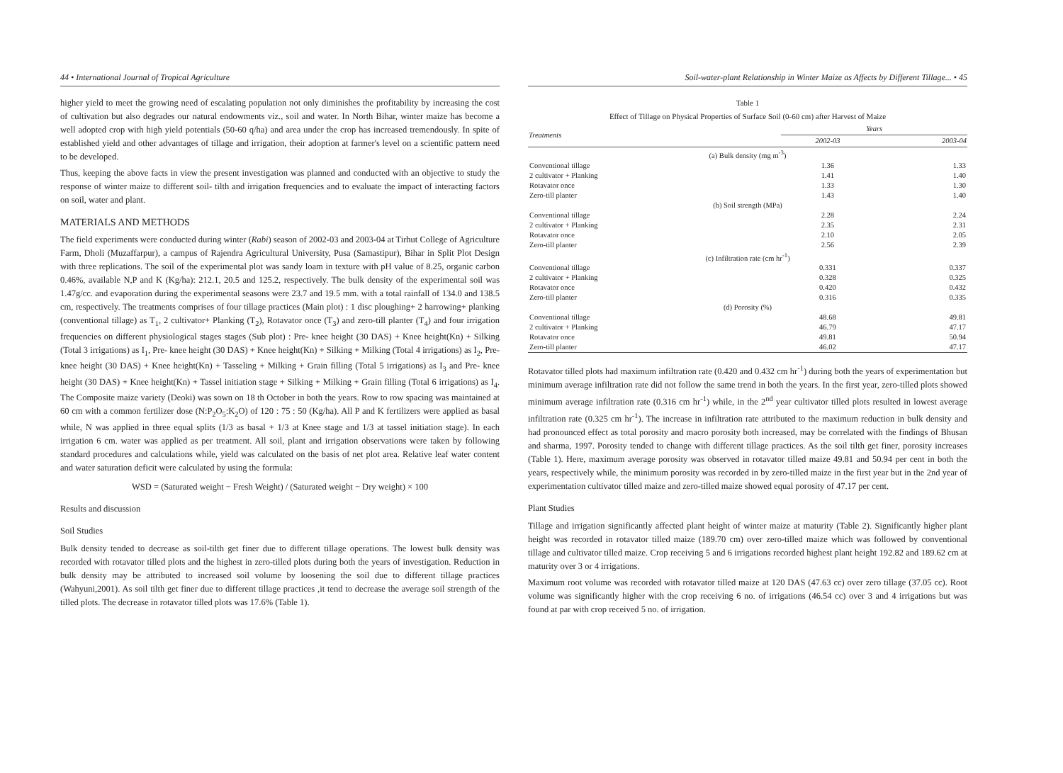44 • International Journal of Tropical Agriculture
higher yield to meet the growing need of escalating population not only diminishes the profitability by increasing the cost of cultivation but also degrades our natural endowments viz., soil and water. In North Bihar, winter maize has become a well adopted crop with high yield potentials (50-60 q/ha) and area under the crop has increased tremendously. In spite of established yield and other advantages of tillage and irrigation, their adoption at farmer's level on a scientific pattern need to be developed.
Thus, keeping the above facts in view the present investigation was planned and conducted with an objective to study the response of winter maize to different soil- tilth and irrigation frequencies and to evaluate the impact of interacting factors on soil, water and plant.
MATERIALS AND METHODS
The field experiments were conducted during winter (Rabi) season of 2002-03 and 2003-04 at Tirhut College of Agriculture Farm, Dholi (Muzaffarpur), a campus of Rajendra Agricultural University, Pusa (Samastipur), Bihar in Split Plot Design with three replications. The soil of the experimental plot was sandy loam in texture with pH value of 8.25, organic carbon 0.46%, available N,P and K (Kg/ha): 212.1, 20.5 and 125.2, respectively. The bulk density of the experimental soil was 1.47g/cc. and evaporation during the experimental seasons were 23.7 and 19.5 mm. with a total rainfall of 134.0 and 138.5 cm, respectively. The treatments comprises of four tillage practices (Main plot) : 1 disc ploughing+ 2 harrowing+ planking (conventional tillage) as T<sub>1</sub>, 2 cultivator+ Planking (T<sub>2</sub>), Rotavator once (T<sub>3</sub>) and zero-till planter (T<sub>4</sub>) and four irrigation frequencies on different physiological stages stages (Sub plot) : Pre- knee height (30 DAS) + Knee height(Kn) + Silking (Total 3 irrigations) as I<sub>1</sub>, Pre- knee height (30 DAS) + Knee height(Kn) + Silking + Milking (Total 4 irrigations) as I<sub>2</sub>, Pre- knee height (30 DAS) + Knee height(Kn) + Tasseling + Milking + Grain filling (Total 5 irrigations) as I<sub>3</sub> and Pre- knee height (30 DAS) + Knee height(Kn) + Tassel initiation stage + Silking + Milking + Grain filling (Total 6 irrigations) as I<sub>4</sub>. The Composite maize variety (Deoki) was sown on 18 th October in both the years. Row to row spacing was maintained at 60 cm with a common fertilizer dose (N:P<sub>2</sub>O<sub>5</sub>:K<sub>2</sub>O) of 120 : 75 : 50 (Kg/ha). All P and K fertilizers were applied as basal while, N was applied in three equal splits (1/3 as basal + 1/3 at Knee stage and 1/3 at tassel initiation stage). In each irrigation 6 cm. water was applied as per treatment. All soil, plant and irrigation observations were taken by following standard procedures and calculations while, yield was calculated on the basis of net plot area. Relative leaf water content and water saturation deficit were calculated by using the formula:
WSD = (Saturated weight − Fresh Weight) / (Saturated weight − Dry weight) × 100
Results and discussion
Soil Studies
Bulk density tended to decrease as soil-tilth get finer due to different tillage operations. The lowest bulk density was recorded with rotavator tilled plots and the highest in zero-tilled plots during both the years of investigation. Reduction in bulk density may be attributed to increased soil volume by loosening the soil due to different tillage practices (Wahyuni,2001). As soil tilth get finer due to different tillage practices ,it tend to decrease the average soil strength of the tilled plots. The decrease in rotavator tilled plots was 17.6% (Table 1).
Soil-water-plant Relationship in Winter Maize as Affects by Different Tillage... • 45
Table 1
Effect of Tillage on Physical Properties of Surface Soil (0-60 cm) after Harvest of Maize
| Treatments | Years | |
| --- | --- | --- |
| | 2002-03 | 2003-04 |
| (a) Bulk density (mg m<sup>-3</sup>) | | |
| Conventional tillage | 1.36 | 1.33 |
| 2 cultivator + Planking | 1.41 | 1.40 |
| Rotavator once | 1.33 | 1.30 |
| Zero-till planter | 1.43 | 1.40 |
| (b) Soil strength (MPa) | | |
| Conventional tillage | 2.28 | 2.24 |
| 2 cultivator + Planking | 2.35 | 2.31 |
| Rotavator once | 2.10 | 2.05 |
| Zero-till planter | 2.56 | 2.39 |
| (c) Infiltration rate (cm hr<sup>-1</sup>) | | |
| Conventional tillage | 0.331 | 0.337 |
| 2 cultivator + Planking | 0.328 | 0.325 |
| Rotavator once | 0.420 | 0.432 |
| Zero-till planter | 0.316 | 0.335 |
| (d) Porosity (%) | | |
| Conventional tillage | 48.68 | 49.81 |
| 2 cultivator + Planking | 46.79 | 47.17 |
| Rotavator once | 49.81 | 50.94 |
| Zero-till planter | 46.02 | 47.17 |
Rotavator tilled plots had maximum infiltration rate (0.420 and 0.432 cm hr<sup>-1</sup>) during both the years of experimentation but minimum average infiltration rate did not follow the same trend in both the years. In the first year, zero-tilled plots showed minimum average infiltration rate (0.316 cm hr<sup>-1</sup>) while, in the 2<sup>nd</sup> year cultivator tilled plots resulted in lowest average infiltration rate (0.325 cm hr<sup>-1</sup>). The increase in infiltration rate attributed to the maximum reduction in bulk density and had pronounced effect as total porosity and macro porosity both increased, may be correlated with the findings of Bhusan and sharma, 1997. Porosity tended to change with different tillage practices. As the soil tilth get finer, porosity increases (Table 1). Here, maximum average porosity was observed in rotavator tilled maize 49.81 and 50.94 per cent in both the years, respectively while, the minimum porosity was recorded in by zero-tilled maize in the first year but in the 2nd year of experimentation cultivator tilled maize and zero-tilled maize showed equal porosity of 47.17 per cent.
Plant Studies
Tillage and irrigation significantly affected plant height of winter maize at maturity (Table 2). Significantly higher plant height was recorded in rotavator tilled maize (189.70 cm) over zero-tilled maize which was followed by conventional tillage and cultivator tilled maize. Crop receiving 5 and 6 irrigations recorded highest plant height 192.82 and 189.62 cm at maturity over 3 or 4 irrigations.
Maximum root volume was recorded with rotavator tilled maize at 120 DAS (47.63 cc) over zero tillage (37.05 cc). Root volume was significantly higher with the crop receiving 6 no. of irrigations (46.54 cc) over 3 and 4 irrigations but was found at par with crop received 5 no. of irrigation.